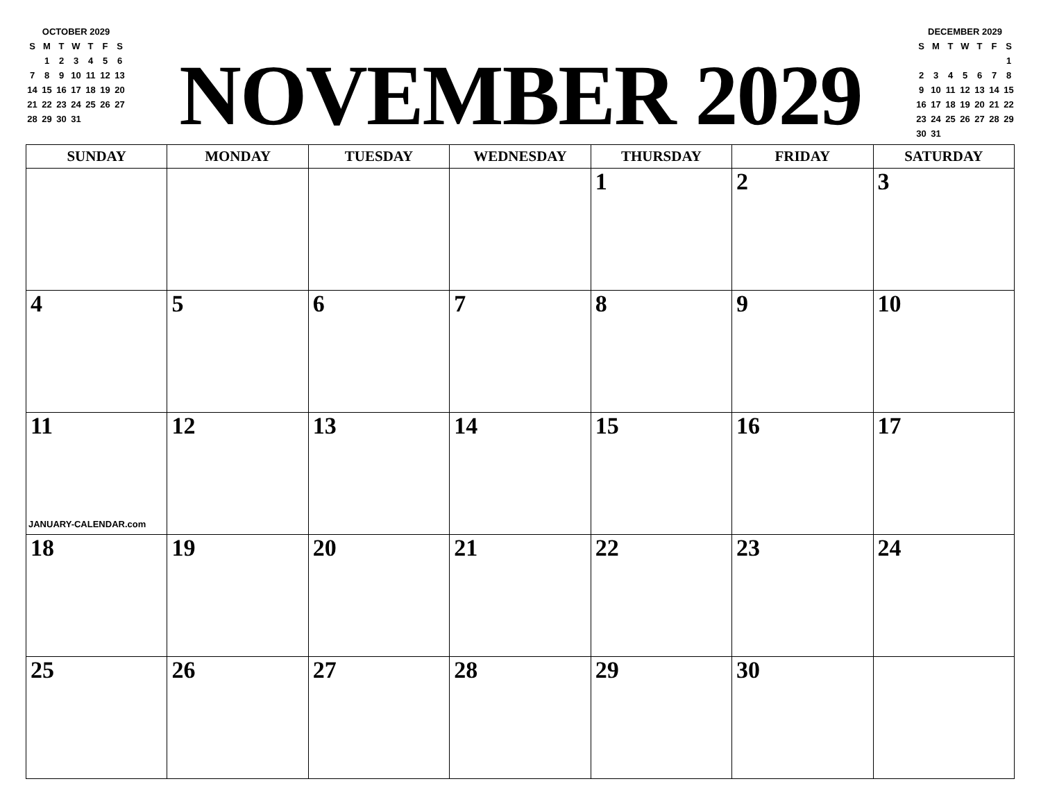OCTOBER 2029
| S | M | T | W | T | F | S |
| --- | --- | --- | --- | --- | --- | --- |
| | 1 | 2 | 3 | 4 | 5 | 6 |
| 7 | 8 | 9 | 10 | 11 | 12 | 13 |
| 14 | 15 | 16 | 17 | 18 | 19 | 20 |
| 21 | 22 | 23 | 24 | 25 | 26 | 27 |
| 28 | 29 | 30 | 31 | | | |
NOVEMBER 2029
DECEMBER 2029
| S | M | T | W | T | F | S |
| --- | --- | --- | --- | --- | --- | --- |
| | | | | | | 1 |
| 2 | 3 | 4 | 5 | 6 | 7 | 8 |
| 9 | 10 | 11 | 12 | 13 | 14 | 15 |
| 16 | 17 | 18 | 19 | 20 | 21 | 22 |
| 23 | 24 | 25 | 26 | 27 | 28 | 29 |
| 30 | 31 | | | | | |
| SUNDAY | MONDAY | TUESDAY | WEDNESDAY | THURSDAY | FRIDAY | SATURDAY |
| --- | --- | --- | --- | --- | --- | --- |
| | | | | 1 | 2 | 3 |
| 4 | 5 | 6 | 7 | 8 | 9 | 10 |
| 11 JANUARY-CALENDAR.com | 12 | 13 | 14 | 15 | 16 | 17 |
| 18 | 19 | 20 | 21 | 22 | 23 | 24 |
| 25 | 26 | 27 | 28 | 29 | 30 | |